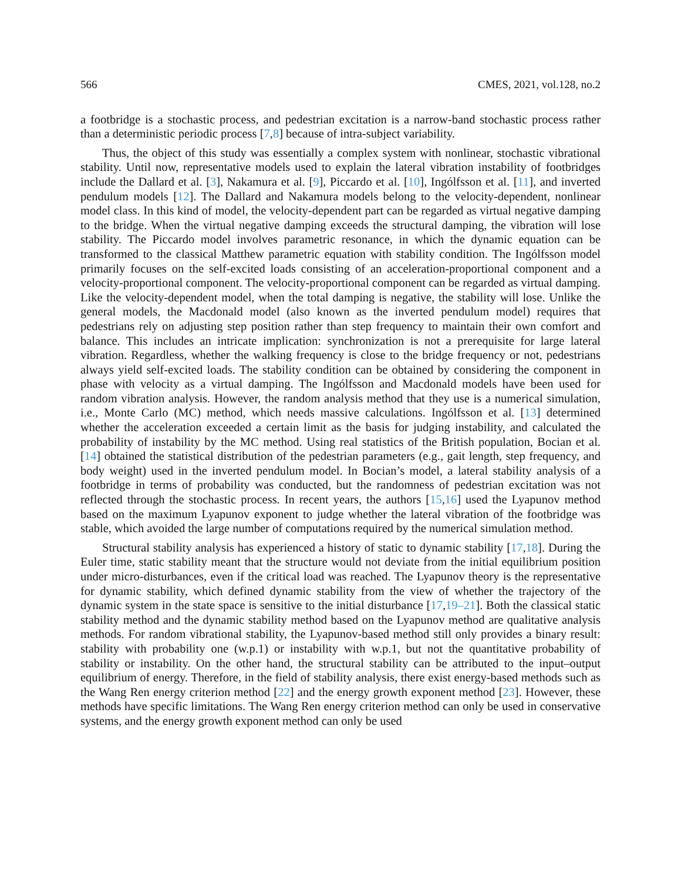566 CMES, 2021, vol.128, no.2
a footbridge is a stochastic process, and pedestrian excitation is a narrow-band stochastic process rather than a deterministic periodic process [7,8] because of intra-subject variability.
Thus, the object of this study was essentially a complex system with nonlinear, stochastic vibrational stability. Until now, representative models used to explain the lateral vibration instability of footbridges include the Dallard et al. [3], Nakamura et al. [9], Piccardo et al. [10], Ingólfsson et al. [11], and inverted pendulum models [12]. The Dallard and Nakamura models belong to the velocity-dependent, nonlinear model class. In this kind of model, the velocity-dependent part can be regarded as virtual negative damping to the bridge. When the virtual negative damping exceeds the structural damping, the vibration will lose stability. The Piccardo model involves parametric resonance, in which the dynamic equation can be transformed to the classical Matthew parametric equation with stability condition. The Ingólfsson model primarily focuses on the self-excited loads consisting of an acceleration-proportional component and a velocity-proportional component. The velocity-proportional component can be regarded as virtual damping. Like the velocity-dependent model, when the total damping is negative, the stability will lose. Unlike the general models, the Macdonald model (also known as the inverted pendulum model) requires that pedestrians rely on adjusting step position rather than step frequency to maintain their own comfort and balance. This includes an intricate implication: synchronization is not a prerequisite for large lateral vibration. Regardless, whether the walking frequency is close to the bridge frequency or not, pedestrians always yield self-excited loads. The stability condition can be obtained by considering the component in phase with velocity as a virtual damping. The Ingólfsson and Macdonald models have been used for random vibration analysis. However, the random analysis method that they use is a numerical simulation, i.e., Monte Carlo (MC) method, which needs massive calculations. Ingólfsson et al. [13] determined whether the acceleration exceeded a certain limit as the basis for judging instability, and calculated the probability of instability by the MC method. Using real statistics of the British population, Bocian et al. [14] obtained the statistical distribution of the pedestrian parameters (e.g., gait length, step frequency, and body weight) used in the inverted pendulum model. In Bocian’s model, a lateral stability analysis of a footbridge in terms of probability was conducted, but the randomness of pedestrian excitation was not reflected through the stochastic process. In recent years, the authors [15,16] used the Lyapunov method based on the maximum Lyapunov exponent to judge whether the lateral vibration of the footbridge was stable, which avoided the large number of computations required by the numerical simulation method.
Structural stability analysis has experienced a history of static to dynamic stability [17,18]. During the Euler time, static stability meant that the structure would not deviate from the initial equilibrium position under micro-disturbances, even if the critical load was reached. The Lyapunov theory is the representative for dynamic stability, which defined dynamic stability from the view of whether the trajectory of the dynamic system in the state space is sensitive to the initial disturbance [17,19–21]. Both the classical static stability method and the dynamic stability method based on the Lyapunov method are qualitative analysis methods. For random vibrational stability, the Lyapunov-based method still only provides a binary result: stability with probability one (w.p.1) or instability with w.p.1, but not the quantitative probability of stability or instability. On the other hand, the structural stability can be attributed to the input–output equilibrium of energy. Therefore, in the field of stability analysis, there exist energy-based methods such as the Wang Ren energy criterion method [22] and the energy growth exponent method [23]. However, these methods have specific limitations. The Wang Ren energy criterion method can only be used in conservative systems, and the energy growth exponent method can only be used